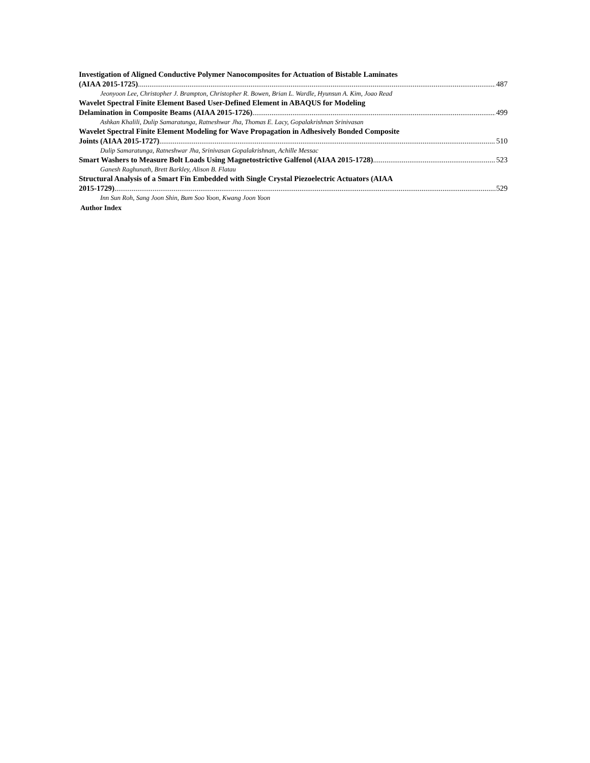Investigation of Aligned Conductive Polymer Nanocomposites for Actuation of Bistable Laminates
(AIAA 2015-1725) 487
Jeonyoon Lee, Christopher J. Brampton, Christopher R. Bowen, Brian L. Wardle, Hyunsun A. Kim, Joao Read
Wavelet Spectral Finite Element Based User-Defined Element in ABAQUS for Modeling
Delamination in Composite Beams (AIAA 2015-1726) 499
Ashkan Khalili, Dulip Samaratunga, Ratneshwar Jha, Thomas E. Lacy, Gopalakrishnan Srinivasan
Wavelet Spectral Finite Element Modeling for Wave Propagation in Adhesively Bonded Composite
Joints (AIAA 2015-1727) 510
Dulip Samaratunga, Ratneshwar Jha, Srinivasan Gopalakrishnan, Achille Messac
Smart Washers to Measure Bolt Loads Using Magnetostrictive Galfenol (AIAA 2015-1728) 523
Ganesh Raghunath, Brett Barkley, Alison B. Flatau
Structural Analysis of a Smart Fin Embedded with Single Crystal Piezoelectric Actuators (AIAA
2015-1729) 529
Inn Sun Roh, Sang Joon Shin, Bum Soo Yoon, Kwang Joon Yoon
Author Index